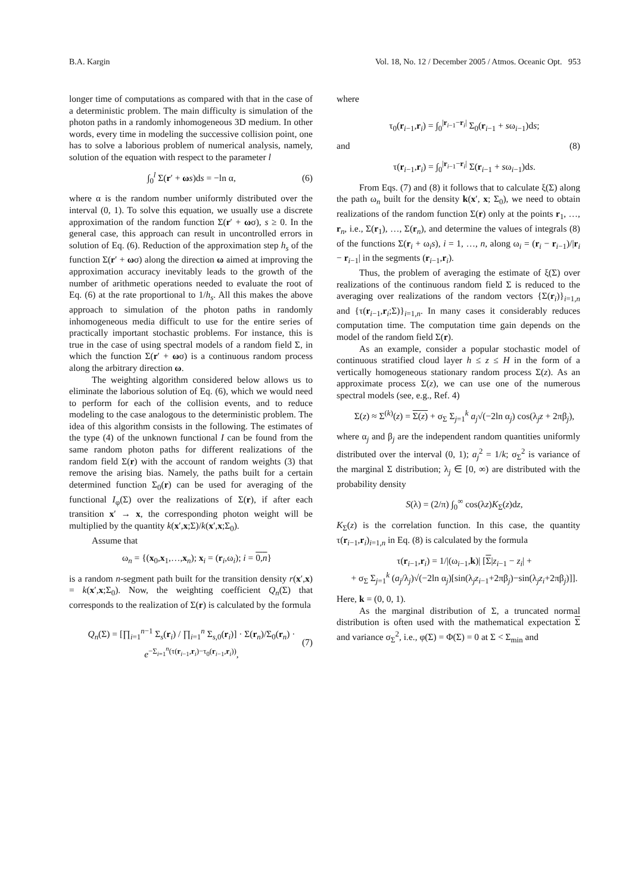B.A. Kargin Vol. 18, No. 12 / December 2005 / Atmos. Oceanic Opt. 953
longer time of computations as compared with that in the case of a deterministic problem. The main difficulty is simulation of the photon paths in a randomly inhomogeneous 3D medium. In other words, every time in modeling the successive collision point, one has to solve a laborious problem of numerical analysis, namely, solution of the equation with respect to the parameter l
∫<sub>0</sub><sup>l</sup> Σ(r′ + ωs)ds = −ln α, (6)
where α is the random number uniformly distributed over the interval (0, 1). To solve this equation, we usually use a discrete approximation of the random function Σ(r′ + ωσ), s ≥ 0. In the general case, this approach can result in uncontrolled errors in solution of Eq. (6). Reduction of the approximation step h<sub>s</sub> of the function Σ(r′ + ωσ) along the direction ω aimed at improving the approximation accuracy inevitably leads to the growth of the number of arithmetic operations needed to evaluate the root of Eq. (6) at the rate proportional to 1/h<sub>s</sub>. All this makes the above approach to simulation of the photon paths in randomly inhomogeneous media difficult to use for the entire series of practically important stochastic problems. For instance, this is true in the case of using spectral models of a random field Σ, in which the function Σ(r′ + ωσ) is a continuous random process along the arbitrary direction ω.
The weighting algorithm considered below allows us to eliminate the laborious solution of Eq. (6), which we would need to perform for each of the collision events, and to reduce modeling to the case analogous to the deterministic problem. The idea of this algorithm consists in the following. The estimates of the type (4) of the unknown functional I can be found from the same random photon paths for different realizations of the random field Σ(r) with the account of random weights (3) that remove the arising bias. Namely, the paths built for a certain determined function Σ<sub>0</sub>(r) can be used for averaging of the functional I<sub>φ</sub>(Σ) over the realizations of Σ(r), if after each transition x′ → x, the corresponding photon weight will be multiplied by the quantity k(x′,x;Σ)/k(x′,x;Σ<sub>0</sub>).
Assume that
ω<sub>n</sub> = {(x<sub>0</sub>,x<sub>1</sub>,…,x<sub>n</sub>); x<sub>i</sub> = (r<sub>i</sub>,ω<sub>i</sub>); i = 0,n}
is a random n-segment path built for the transition density r(x′,x) = k(x′,x;Σ<sub>0</sub>). Now, the weighting coefficient Q<sub>n</sub>(Σ) that corresponds to the realization of Σ(r) is calculated by the formula
Q<sub>n</sub>(Σ) = [∏<sub>i=1</sub><sup>n−1</sup> Σ<sub>s</sub>(r<sub>i</sub>) / ∏<sub>i=1</sub><sup>n</sup> Σ<sub>s,0</sub>(r<sub>i</sub>)] · Σ(r<sub>n</sub>)/Σ<sub>0</sub>(r<sub>n</sub>) · e<sup>−Σ<sub>i=1</sub><sup>n</sup>(τ(r<sub>i−1</sub>,r<sub>i</sub>)−τ<sub>0</sub>(r<sub>i−1</sub>,r<sub>i</sub>))</sup>, (7)
where
τ<sub>0</sub>(r<sub>i−1</sub>,r<sub>i</sub>) = ∫<sub>0</sub><sup>|r<sub>i−1</sub>−r<sub>i</sub>|</sup> Σ<sub>0</sub>(r<sub>i−1</sub> + sω<sub>i−1</sub>)ds;
and (8)
τ(r<sub>i−1</sub>,r<sub>i</sub>) = ∫<sub>0</sub><sup>|r<sub>i−1</sub>−r<sub>i</sub>|</sup> Σ(r<sub>i−1</sub> + sω<sub>i−1</sub>)ds.
From Eqs. (7) and (8) it follows that to calculate ξ(Σ) along the path ω<sub>n</sub> built for the density k(x′, x; Σ<sub>0</sub>), we need to obtain realizations of the random function Σ(r) only at the points r<sub>1</sub>, …, r<sub>n</sub>, i.e., Σ(r<sub>1</sub>), …, Σ(r<sub>n</sub>), and determine the values of integrals (8) of the functions Σ(r<sub>i</sub> + ω<sub>i</sub>s), i = 1, …, n, along ω<sub>i</sub> = (r<sub>i</sub> − r<sub>i−1</sub>)/|r<sub>i</sub> − r<sub>i−1</sub>| in the segments (r<sub>i−1</sub>,r<sub>i</sub>).
Thus, the problem of averaging the estimate of ξ(Σ) over realizations of the continuous random field Σ is reduced to the averaging over realizations of the random vectors {Σ(r<sub>i</sub>)}<sub>i=1,n</sub> and {τ(r<sub>i−1</sub>,r<sub>i</sub>;Σ)}<sub>i=1,n</sub>. In many cases it considerably reduces computation time. The computation time gain depends on the model of the random field Σ(r).
As an example, consider a popular stochastic model of continuous stratified cloud layer h ≤ z ≤ H in the form of a vertically homogeneous stationary random process Σ(z). As an approximate process Σ(z), we can use one of the numerous spectral models (see, e.g., Ref. 4)
Σ(z) ≈ Σ<sup>(k)</sup>(z) = Σ(z) + σ<sub>Σ</sub> Σ<sub>j=1</sub><sup>k</sup> a<sub>j</sub>√(−2ln α<sub>j</sub>) cos(λ<sub>j</sub>z + 2πβ<sub>j</sub>),
where α<sub>j</sub> and β<sub>j</sub> are the independent random quantities uniformly distributed over the interval (0, 1); a<sub>j</sub><sup>2</sup> = 1/k; σ<sub>Σ</sub><sup>2</sup> is variance of the marginal Σ distribution; λ<sub>j</sub> ∈ [0, ∞) are distributed with the probability density
S(λ) = (2/π) ∫<sub>0</sub><sup>∞</sup> cos(λz)K<sub>Σ</sub>(z)dz,
K<sub>Σ</sub>(z) is the correlation function. In this case, the quantity τ(r<sub>i−1</sub>,r<sub>i</sub>)<sub>i=1,n</sub> in Eq. (8) is calculated by the formula
τ(r<sub>i−1</sub>,r<sub>i</sub>) = 1/|(ω<sub>i−1</sub>,k)| [Σ|z<sub>i−1</sub> − z<sub>i</sub>| +
+ σ<sub>Σ</sub> Σ<sub>j=1</sub><sup>k</sup> (a<sub>j</sub>/λ<sub>j</sub>)√(−2ln α<sub>j</sub>)[sin(λ<sub>j</sub>z<sub>i−1</sub>+2πβ<sub>j</sub>)−sin(λ<sub>j</sub>z<sub>i</sub>+2πβ<sub>j</sub>)]].
Here, k = (0, 0, 1).
As the marginal distribution of Σ, a truncated normal distribution is often used with the mathematical expectation Σ and variance σ<sub>Σ</sub><sup>2</sup>, i.e., φ(Σ) = Φ(Σ) = 0 at Σ < Σ<sub>min</sub> and